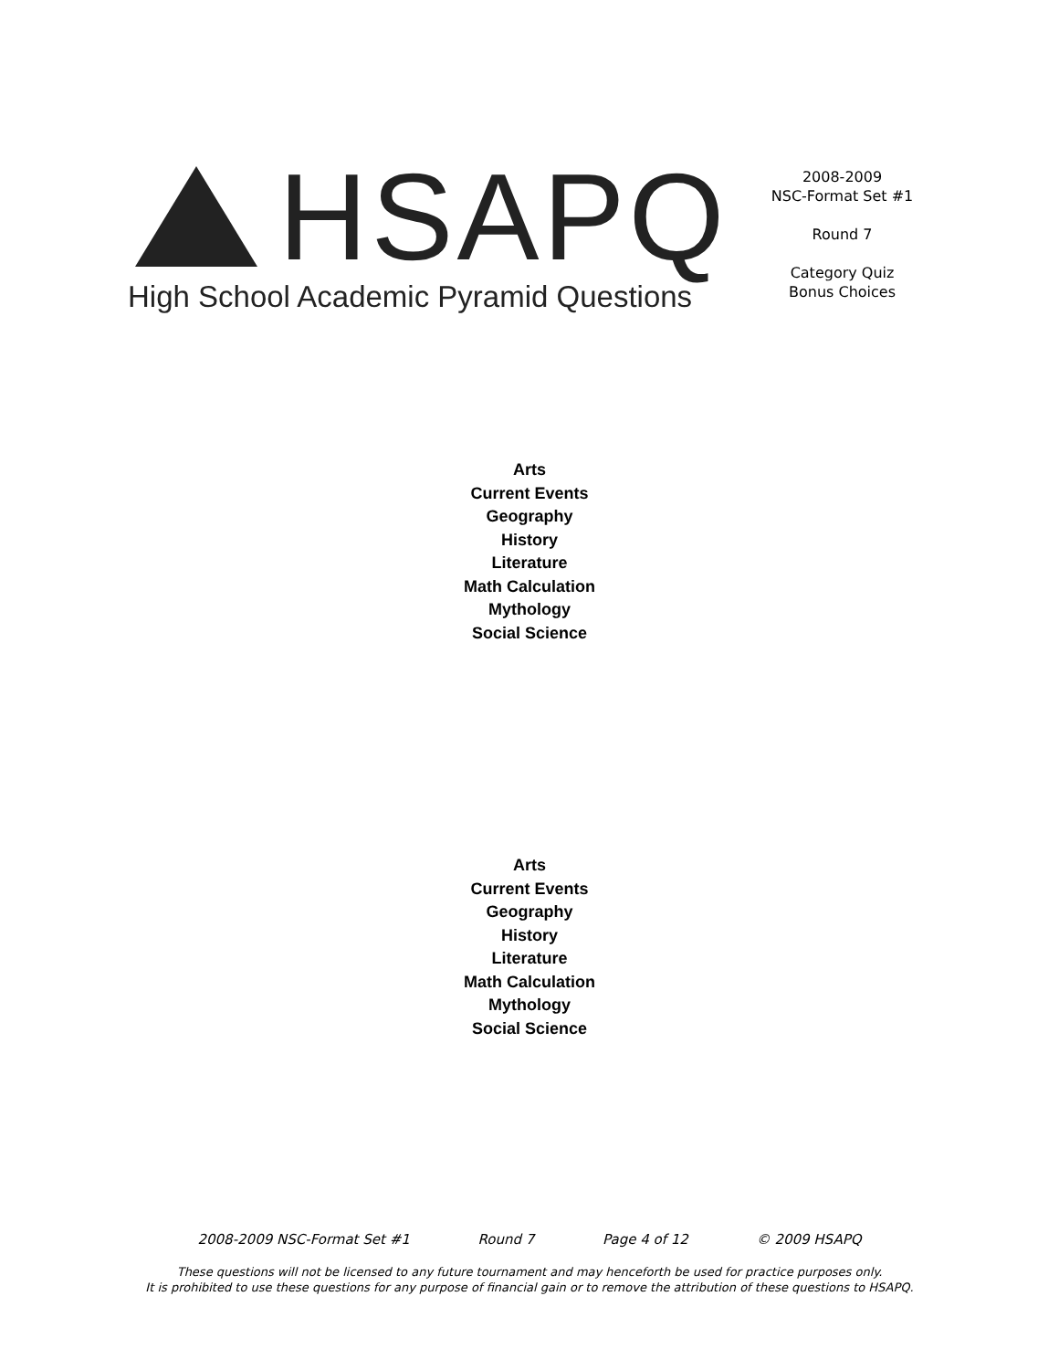HSAPQ
High School Academic Pyramid Questions
2008-2009
NSC-Format Set #1
Round 7
Category Quiz
Bonus Choices
Arts
Current Events
Geography
History
Literature
Math Calculation
Mythology
Social Science
Arts
Current Events
Geography
History
Literature
Math Calculation
Mythology
Social Science
2008-2009 NSC-Format Set #1 Round 7 Page 4 of 12 © 2009 HSAPQ
These questions will not be licensed to any future tournament and may henceforth be used for practice purposes only.
It is prohibited to use these questions for any purpose of financial gain or to remove the attribution of these questions to HSAPQ.